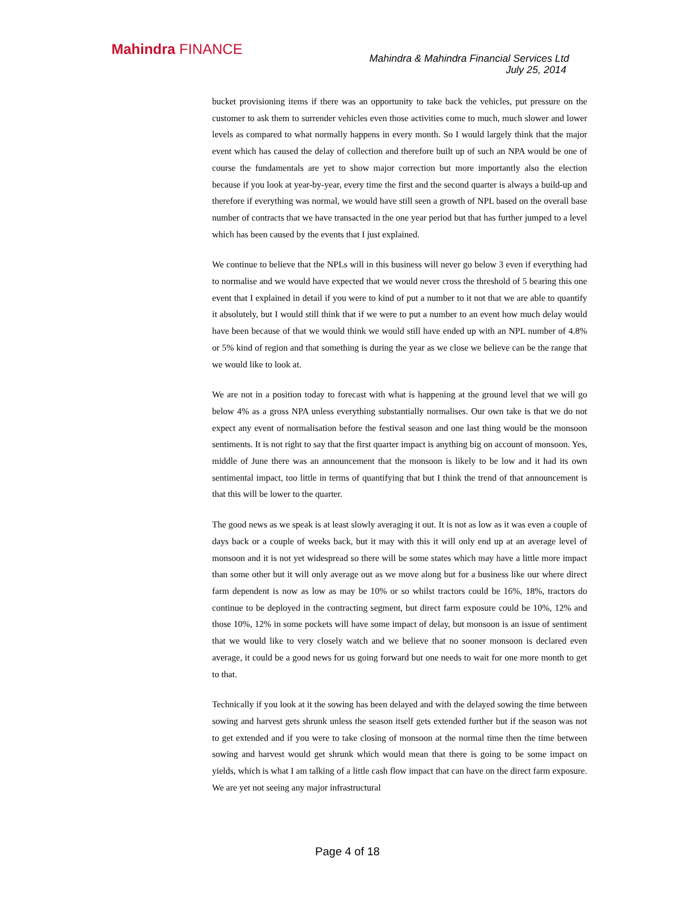Mahindra FINANCE
Mahindra & Mahindra Financial Services Ltd
July 25, 2014
bucket provisioning items if there was an opportunity to take back the vehicles, put pressure on the customer to ask them to surrender vehicles even those activities come to much, much slower and lower levels as compared to what normally happens in every month. So I would largely think that the major event which has caused the delay of collection and therefore built up of such an NPA would be one of course the fundamentals are yet to show major correction but more importantly also the election because if you look at year-by-year, every time the first and the second quarter is always a build-up and therefore if everything was normal, we would have still seen a growth of NPL based on the overall base number of contracts that we have transacted in the one year period but that has further jumped to a level which has been caused by the events that I just explained.
We continue to believe that the NPLs will in this business will never go below 3 even if everything had to normalise and we would have expected that we would never cross the threshold of 5 bearing this one event that I explained in detail if you were to kind of put a number to it not that we are able to quantify it absolutely, but I would still think that if we were to put a number to an event how much delay would have been because of that we would think we would still have ended up with an NPL number of 4.8% or 5% kind of region and that something is during the year as we close we believe can be the range that we would like to look at.
We are not in a position today to forecast with what is happening at the ground level that we will go below 4% as a gross NPA unless everything substantially normalises. Our own take is that we do not expect any event of normalisation before the festival season and one last thing would be the monsoon sentiments. It is not right to say that the first quarter impact is anything big on account of monsoon. Yes, middle of June there was an announcement that the monsoon is likely to be low and it had its own sentimental impact, too little in terms of quantifying that but I think the trend of that announcement is that this will be lower to the quarter.
The good news as we speak is at least slowly averaging it out. It is not as low as it was even a couple of days back or a couple of weeks back, but it may with this it will only end up at an average level of monsoon and it is not yet widespread so there will be some states which may have a little more impact than some other but it will only average out as we move along but for a business like our where direct farm dependent is now as low as may be 10% or so whilst tractors could be 16%, 18%, tractors do continue to be deployed in the contracting segment, but direct farm exposure could be 10%, 12% and those 10%, 12% in some pockets will have some impact of delay, but monsoon is an issue of sentiment that we would like to very closely watch and we believe that no sooner monsoon is declared even average, it could be a good news for us going forward but one needs to wait for one more month to get to that.
Technically if you look at it the sowing has been delayed and with the delayed sowing the time between sowing and harvest gets shrunk unless the season itself gets extended further but if the season was not to get extended and if you were to take closing of monsoon at the normal time then the time between sowing and harvest would get shrunk which would mean that there is going to be some impact on yields, which is what I am talking of a little cash flow impact that can have on the direct farm exposure. We are yet not seeing any major infrastructural
Page 4 of 18